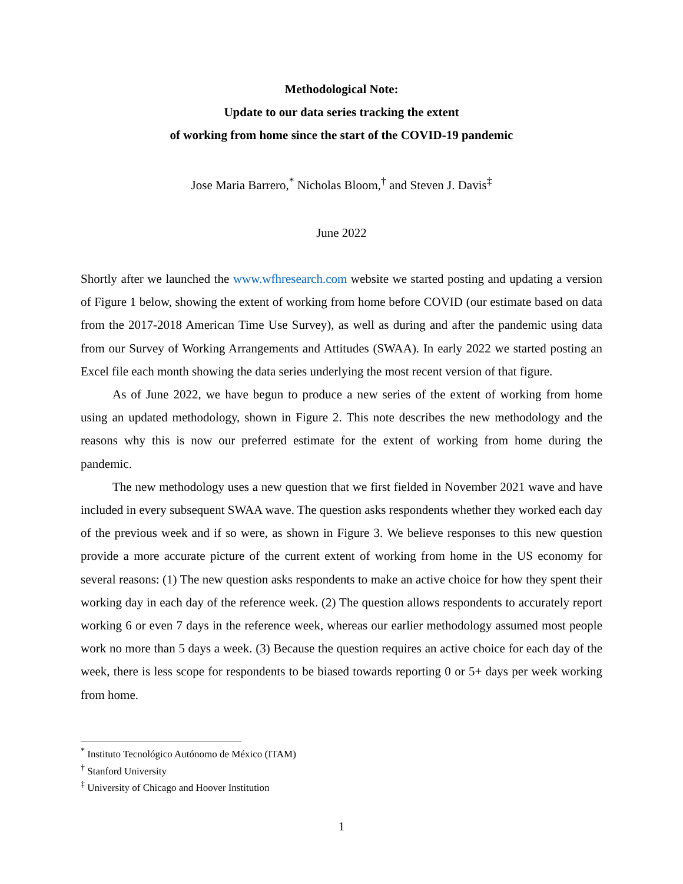Methodological Note:
Update to our data series tracking the extent
of working from home since the start of the COVID-19 pandemic
Jose Maria Barrero,<sup>*</sup> Nicholas Bloom,<sup>†</sup> and Steven J. Davis<sup>‡</sup>
June 2022
Shortly after we launched the www.wfhresearch.com website we started posting and updating a version of Figure 1 below, showing the extent of working from home before COVID (our estimate based on data from the 2017-2018 American Time Use Survey), as well as during and after the pandemic using data from our Survey of Working Arrangements and Attitudes (SWAA). In early 2022 we started posting an Excel file each month showing the data series underlying the most recent version of that figure.
As of June 2022, we have begun to produce a new series of the extent of working from home using an updated methodology, shown in Figure 2. This note describes the new methodology and the reasons why this is now our preferred estimate for the extent of working from home during the pandemic.
The new methodology uses a new question that we first fielded in November 2021 wave and have included in every subsequent SWAA wave. The question asks respondents whether they worked each day of the previous week and if so were, as shown in Figure 3. We believe responses to this new question provide a more accurate picture of the current extent of working from home in the US economy for several reasons: (1) The new question asks respondents to make an active choice for how they spent their working day in each day of the reference week. (2) The question allows respondents to accurately report working 6 or even 7 days in the reference week, whereas our earlier methodology assumed most people work no more than 5 days a week. (3) Because the question requires an active choice for each day of the week, there is less scope for respondents to be biased towards reporting 0 or 5+ days per week working from home.
<sup>*</sup> Instituto Tecnológico Autónomo de México (ITAM)
<sup>†</sup> Stanford University
<sup>‡</sup> University of Chicago and Hoover Institution
1